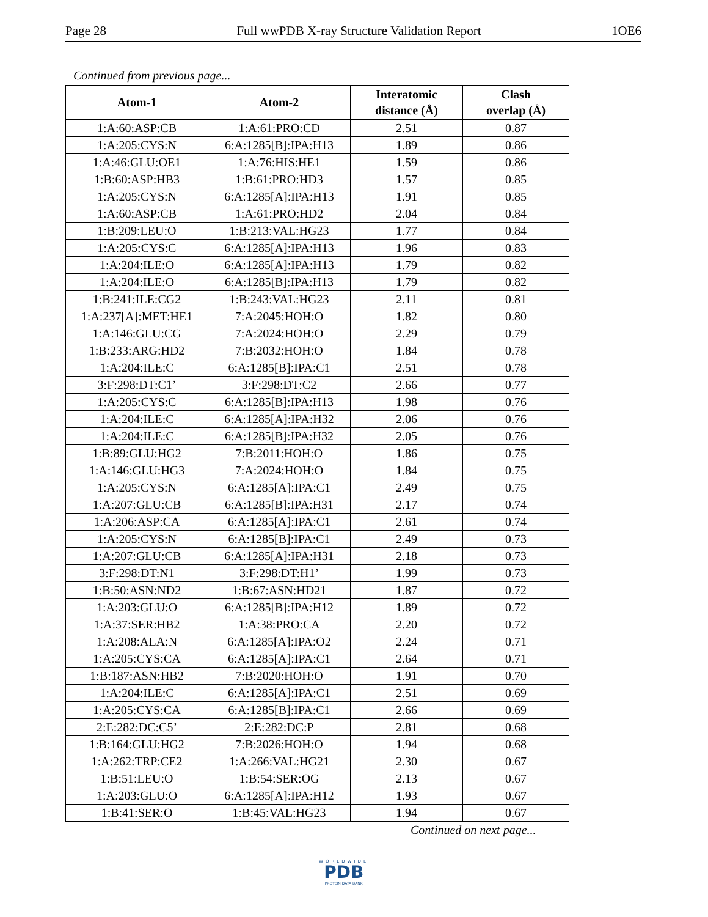Page 28 Full wwPDB X-ray Structure Validation Report 1OE6
Continued from previous page...
| Atom-1 | Atom-2 | Interatomic distance (Å) | Clash overlap (Å) |
| --- | --- | --- | --- |
| 1:A:60:ASP:CB | 1:A:61:PRO:CD | 2.51 | 0.87 |
| 1:A:205:CYS:N | 6:A:1285[B]:IPA:H13 | 1.89 | 0.86 |
| 1:A:46:GLU:OE1 | 1:A:76:HIS:HE1 | 1.59 | 0.86 |
| 1:B:60:ASP:HB3 | 1:B:61:PRO:HD3 | 1.57 | 0.85 |
| 1:A:205:CYS:N | 6:A:1285[A]:IPA:H13 | 1.91 | 0.85 |
| 1:A:60:ASP:CB | 1:A:61:PRO:HD2 | 2.04 | 0.84 |
| 1:B:209:LEU:O | 1:B:213:VAL:HG23 | 1.77 | 0.84 |
| 1:A:205:CYS:C | 6:A:1285[A]:IPA:H13 | 1.96 | 0.83 |
| 1:A:204:ILE:O | 6:A:1285[A]:IPA:H13 | 1.79 | 0.82 |
| 1:A:204:ILE:O | 6:A:1285[B]:IPA:H13 | 1.79 | 0.82 |
| 1:B:241:ILE:CG2 | 1:B:243:VAL:HG23 | 2.11 | 0.81 |
| 1:A:237[A]:MET:HE1 | 7:A:2045:HOH:O | 1.82 | 0.80 |
| 1:A:146:GLU:CG | 7:A:2024:HOH:O | 2.29 | 0.79 |
| 1:B:233:ARG:HD2 | 7:B:2032:HOH:O | 1.84 | 0.78 |
| 1:A:204:ILE:C | 6:A:1285[B]:IPA:C1 | 2.51 | 0.78 |
| 3:F:298:DT:C1’ | 3:F:298:DT:C2 | 2.66 | 0.77 |
| 1:A:205:CYS:C | 6:A:1285[B]:IPA:H13 | 1.98 | 0.76 |
| 1:A:204:ILE:C | 6:A:1285[A]:IPA:H32 | 2.06 | 0.76 |
| 1:A:204:ILE:C | 6:A:1285[B]:IPA:H32 | 2.05 | 0.76 |
| 1:B:89:GLU:HG2 | 7:B:2011:HOH:O | 1.86 | 0.75 |
| 1:A:146:GLU:HG3 | 7:A:2024:HOH:O | 1.84 | 0.75 |
| 1:A:205:CYS:N | 6:A:1285[A]:IPA:C1 | 2.49 | 0.75 |
| 1:A:207:GLU:CB | 6:A:1285[B]:IPA:H31 | 2.17 | 0.74 |
| 1:A:206:ASP:CA | 6:A:1285[A]:IPA:C1 | 2.61 | 0.74 |
| 1:A:205:CYS:N | 6:A:1285[B]:IPA:C1 | 2.49 | 0.73 |
| 1:A:207:GLU:CB | 6:A:1285[A]:IPA:H31 | 2.18 | 0.73 |
| 3:F:298:DT:N1 | 3:F:298:DT:H1’ | 1.99 | 0.73 |
| 1:B:50:ASN:ND2 | 1:B:67:ASN:HD21 | 1.87 | 0.72 |
| 1:A:203:GLU:O | 6:A:1285[B]:IPA:H12 | 1.89 | 0.72 |
| 1:A:37:SER:HB2 | 1:A:38:PRO:CA | 2.20 | 0.72 |
| 1:A:208:ALA:N | 6:A:1285[A]:IPA:O2 | 2.24 | 0.71 |
| 1:A:205:CYS:CA | 6:A:1285[A]:IPA:C1 | 2.64 | 0.71 |
| 1:B:187:ASN:HB2 | 7:B:2020:HOH:O | 1.91 | 0.70 |
| 1:A:204:ILE:C | 6:A:1285[A]:IPA:C1 | 2.51 | 0.69 |
| 1:A:205:CYS:CA | 6:A:1285[B]:IPA:C1 | 2.66 | 0.69 |
| 2:E:282:DC:C5’ | 2:E:282:DC:P | 2.81 | 0.68 |
| 1:B:164:GLU:HG2 | 7:B:2026:HOH:O | 1.94 | 0.68 |
| 1:A:262:TRP:CE2 | 1:A:266:VAL:HG21 | 2.30 | 0.67 |
| 1:B:51:LEU:O | 1:B:54:SER:OG | 2.13 | 0.67 |
| 1:A:203:GLU:O | 6:A:1285[A]:IPA:H12 | 1.93 | 0.67 |
| 1:B:41:SER:O | 1:B:45:VAL:HG23 | 1.94 | 0.67 |
Continued on next page...
WORLDWIDE
PDB
PROTEIN DATA BANK